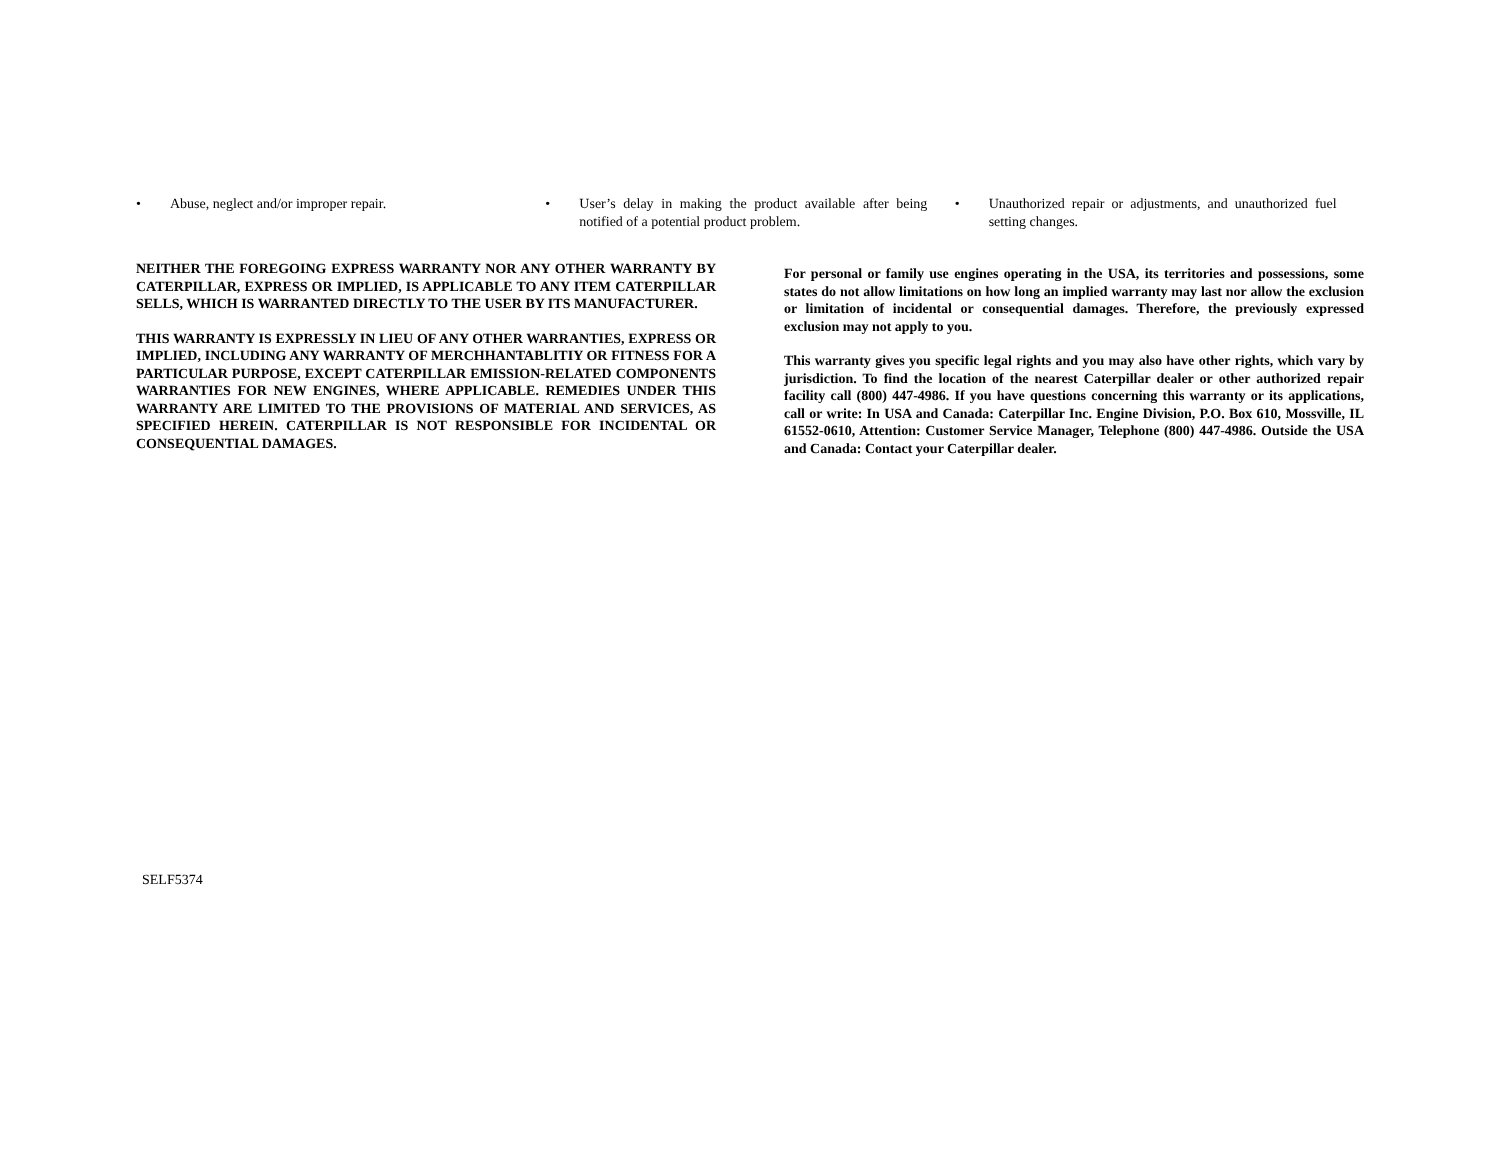• Abuse, neglect and/or improper repair. • User’s delay in making the product available after being notified of a potential product problem.
• Unauthorized repair or adjustments, and unauthorized fuel setting changes.
NEITHER THE FOREGOING EXPRESS WARRANTY NOR ANY OTHER WARRANTY BY CATERPILLAR, EXPRESS OR IMPLIED, IS APPLICABLE TO ANY ITEM CATERPILLAR SELLS, WHICH IS WARRANTED DIRECTLY TO THE USER BY ITS MANUFACTURER.
THIS WARRANTY IS EXPRESSLY IN LIEU OF ANY OTHER WARRANTIES, EXPRESS OR IMPLIED, INCLUDING ANY WARRANTY OF MERCHHANTABLITIY OR FITNESS FOR A PARTICULAR PURPOSE, EXCEPT CATERPILLAR EMISSION-RELATED COMPONENTS WARRANTIES FOR NEW ENGINES, WHERE APPLICABLE. REMEDIES UNDER THIS WARRANTY ARE LIMITED TO THE PROVISIONS OF MATERIAL AND SERVICES, AS SPECIFIED HEREIN. CATERPILLAR IS NOT RESPONSIBLE FOR INCIDENTAL OR CONSEQUENTIAL DAMAGES.
For personal or family use engines operating in the USA, its territories and possessions, some states do not allow limitations on how long an implied warranty may last nor allow the exclusion or limitation of incidental or consequential damages. Therefore, the previously expressed exclusion may not apply to you.
This warranty gives you specific legal rights and you may also have other rights, which vary by jurisdiction. To find the location of the nearest Caterpillar dealer or other authorized repair facility call (800) 447-4986. If you have questions concerning this warranty or its applications, call or write: In USA and Canada: Caterpillar Inc. Engine Division, P.O. Box 610, Mossville, IL 61552-0610, Attention: Customer Service Manager, Telephone (800) 447-4986. Outside the USA and Canada: Contact your Caterpillar dealer.
SELF5374